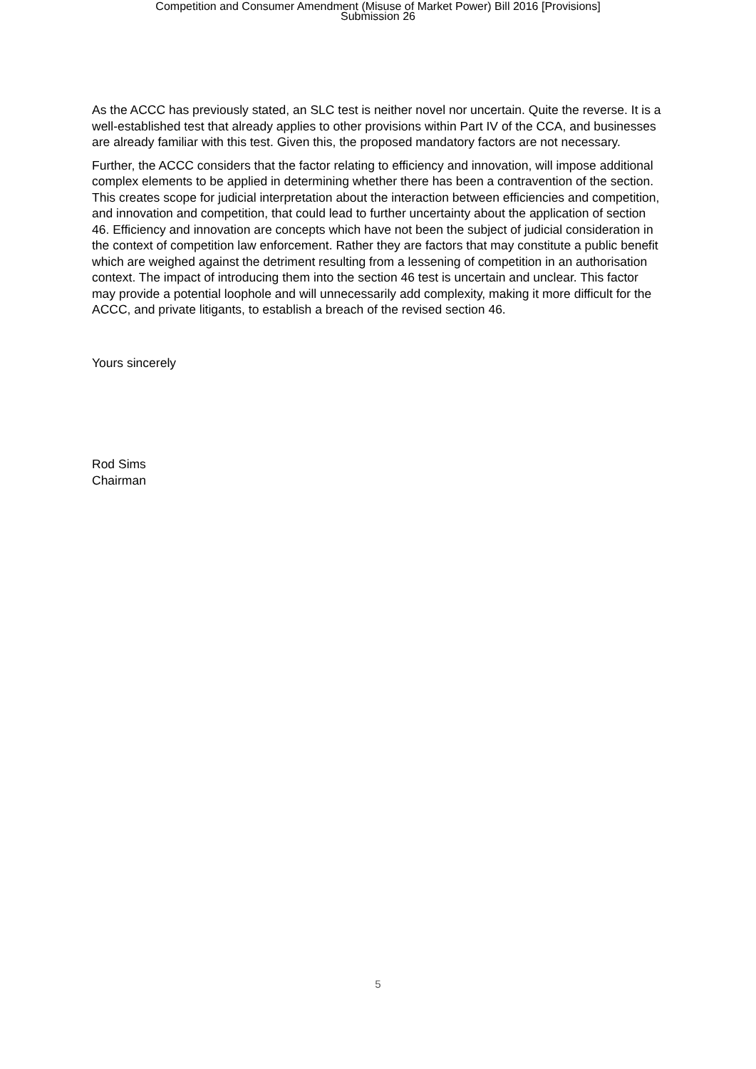Competition and Consumer Amendment (Misuse of Market Power) Bill 2016 [Provisions]
Submission 26
As the ACCC has previously stated, an SLC test is neither novel nor uncertain. Quite the reverse. It is a well-established test that already applies to other provisions within Part IV of the CCA, and businesses are already familiar with this test. Given this, the proposed mandatory factors are not necessary.
Further, the ACCC considers that the factor relating to efficiency and innovation, will impose additional complex elements to be applied in determining whether there has been a contravention of the section. This creates scope for judicial interpretation about the interaction between efficiencies and competition, and innovation and competition, that could lead to further uncertainty about the application of section 46. Efficiency and innovation are concepts which have not been the subject of judicial consideration in the context of competition law enforcement. Rather they are factors that may constitute a public benefit which are weighed against the detriment resulting from a lessening of competition in an authorisation context. The impact of introducing them into the section 46 test is uncertain and unclear. This factor may provide a potential loophole and will unnecessarily add complexity, making it more difficult for the ACCC, and private litigants, to establish a breach of the revised section 46.
Yours sincerely
Rod Sims
Chairman
5